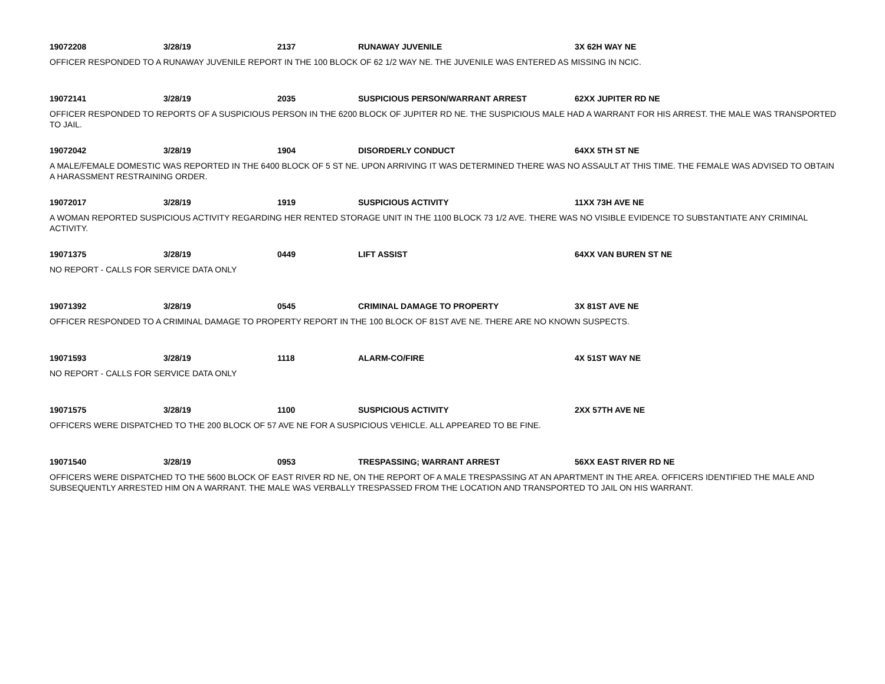19072208 3/28/19 2137 RUNAWAY JUVENILE 3X 62H WAY NE
OFFICER RESPONDED TO A RUNAWAY JUVENILE REPORT IN THE 100 BLOCK OF 62 1/2 WAY NE. THE JUVENILE WAS ENTERED AS MISSING IN NCIC.
19072141 3/28/19 2035 SUSPICIOUS PERSON/WARRANT ARREST 62XX JUPITER RD NE
OFFICER RESPONDED TO REPORTS OF A SUSPICIOUS PERSON IN THE 6200 BLOCK OF JUPITER RD NE. THE SUSPICIOUS MALE HAD A WARRANT FOR HIS ARREST. THE MALE WAS TRANSPORTED TO JAIL.
19072042 3/28/19 1904 DISORDERLY CONDUCT 64XX 5TH ST NE
A MALE/FEMALE DOMESTIC WAS REPORTED IN THE 6400 BLOCK OF 5 ST NE. UPON ARRIVING IT WAS DETERMINED THERE WAS NO ASSAULT AT THIS TIME. THE FEMALE WAS ADVISED TO OBTAIN A HARASSMENT RESTRAINING ORDER.
19072017 3/28/19 1919 SUSPICIOUS ACTIVITY 11XX 73H AVE NE
A WOMAN REPORTED SUSPICIOUS ACTIVITY REGARDING HER RENTED STORAGE UNIT IN THE 1100 BLOCK 73 1/2 AVE. THERE WAS NO VISIBLE EVIDENCE TO SUBSTANTIATE ANY CRIMINAL ACTIVITY.
19071375 3/28/19 0449 LIFT ASSIST 64XX VAN BUREN ST NE
NO REPORT - CALLS FOR SERVICE DATA ONLY
19071392 3/28/19 0545 CRIMINAL DAMAGE TO PROPERTY 3X 81ST AVE NE
OFFICER RESPONDED TO A CRIMINAL DAMAGE TO PROPERTY REPORT IN THE 100 BLOCK OF 81ST AVE NE. THERE ARE NO KNOWN SUSPECTS.
19071593 3/28/19 1118 ALARM-CO/FIRE 4X 51ST WAY NE
NO REPORT - CALLS FOR SERVICE DATA ONLY
19071575 3/28/19 1100 SUSPICIOUS ACTIVITY 2XX 57TH AVE NE
OFFICERS WERE DISPATCHED TO THE 200 BLOCK OF 57 AVE NE FOR A SUSPICIOUS VEHICLE. ALL APPEARED TO BE FINE.
19071540 3/28/19 0953 TRESPASSING; WARRANT ARREST 56XX EAST RIVER RD NE
OFFICERS WERE DISPATCHED TO THE 5600 BLOCK OF EAST RIVER RD NE, ON THE REPORT OF A MALE TRESPASSING AT AN APARTMENT IN THE AREA. OFFICERS IDENTIFIED THE MALE AND SUBSEQUENTLY ARRESTED HIM ON A WARRANT. THE MALE WAS VERBALLY TRESPASSED FROM THE LOCATION AND TRANSPORTED TO JAIL ON HIS WARRANT.